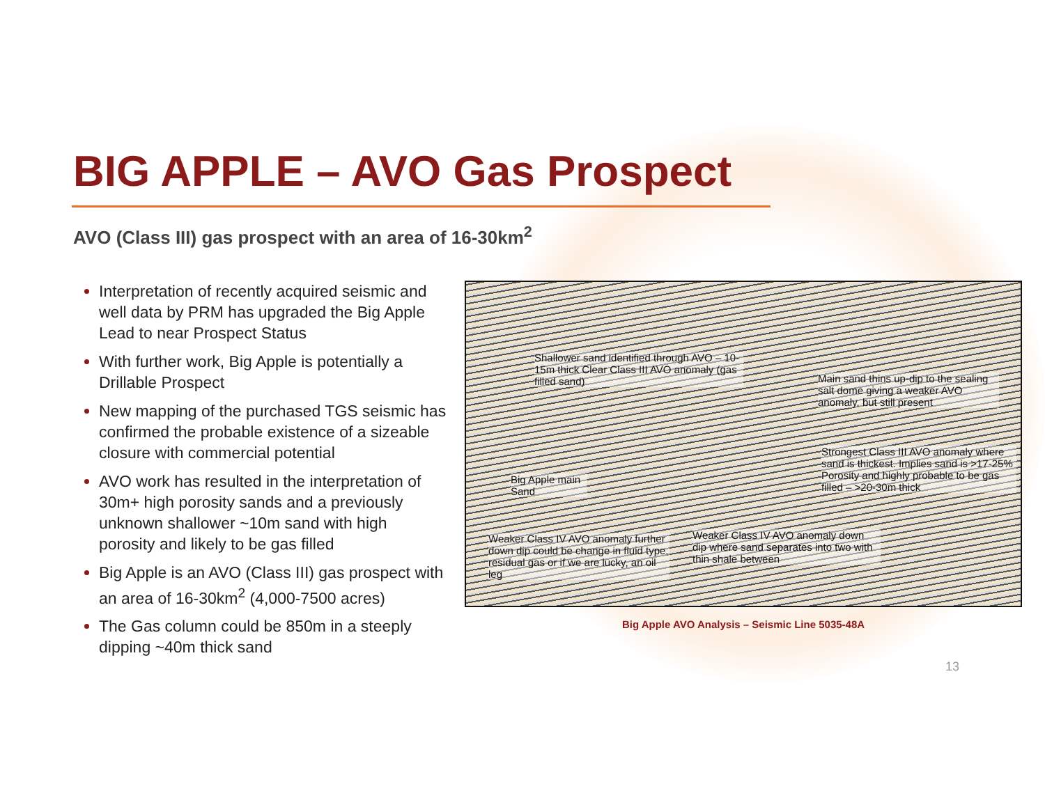BIG APPLE – AVO Gas Prospect
AVO (Class III) gas prospect with an area of 16-30km<sup>2</sup>
Interpretation of recently acquired seismic and well data by PRM has upgraded the Big Apple Lead to near Prospect Status
With further work, Big Apple is potentially a Drillable Prospect
New mapping of the purchased TGS seismic has confirmed the probable existence of a sizeable closure with commercial potential
AVO work has resulted in the interpretation of 30m+ high porosity sands and a previously unknown shallower ~10m sand with high porosity and likely to be gas filled
Big Apple is an AVO (Class III) gas prospect with an area of 16-30km<sup>2</sup> (4,000-7500 acres)
The Gas column could be 850m in a steeply dipping ~40m thick sand
Shallower sand identified through AVO – 10-15m thick Clear Class III AVO anomaly (gas filled sand)
Main sand thins up-dip to the sealing salt dome giving a weaker AVO anomaly, but still present
Big Apple main Sand
Strongest Class III AVO anomaly where sand is thickest. Implies sand is >17-25% Porosity and highly probable to be gas filled – >20-30m thick
Weaker Class IV AVO anomaly further down dip could be change in fluid type, residual gas or if we are lucky, an oil leg
Weaker Class IV AVO anomaly down dip where sand separates into two with thin shale between
Big Apple AVO Analysis – Seismic Line 5035-48A
13